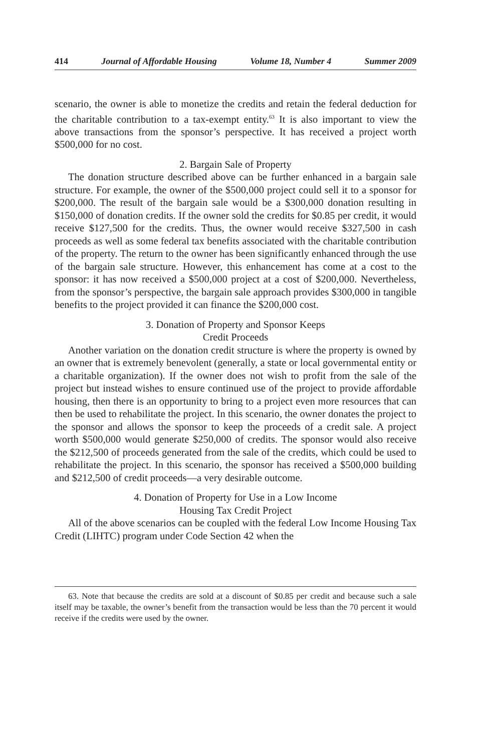414 Journal of Affordable Housing Volume 18, Number 4 Summer 2009
scenario, the owner is able to monetize the credits and retain the federal deduction for the charitable contribution to a tax-exempt entity.<sup>63</sup> It is also important to view the above transactions from the sponsor’s perspective. It has received a project worth $500,000 for no cost.
2. Bargain Sale of Property
The donation structure described above can be further enhanced in a bargain sale structure. For example, the owner of the $500,000 project could sell it to a sponsor for $200,000. The result of the bargain sale would be a $300,000 donation resulting in $150,000 of donation credits. If the owner sold the credits for $0.85 per credit, it would receive $127,500 for the credits. Thus, the owner would receive $327,500 in cash proceeds as well as some federal tax benefits associated with the charitable contribution of the property. The return to the owner has been significantly enhanced through the use of the bargain sale structure. However, this enhancement has come at a cost to the sponsor: it has now received a $500,000 project at a cost of $200,000. Nevertheless, from the sponsor’s perspective, the bargain sale approach provides $300,000 in tangible benefits to the project provided it can finance the $200,000 cost.
3. Donation of Property and Sponsor Keeps
Credit Proceeds
Another variation on the donation credit structure is where the property is owned by an owner that is extremely benevolent (generally, a state or local governmental entity or a charitable organization). If the owner does not wish to profit from the sale of the project but instead wishes to ensure continued use of the project to provide affordable housing, then there is an opportunity to bring to a project even more resources that can then be used to rehabilitate the project. In this scenario, the owner donates the project to the sponsor and allows the sponsor to keep the proceeds of a credit sale. A project worth $500,000 would generate $250,000 of credits. The sponsor would also receive the $212,500 of proceeds generated from the sale of the credits, which could be used to rehabilitate the project. In this scenario, the sponsor has received a $500,000 building and $212,500 of credit proceeds—a very desirable outcome.
4. Donation of Property for Use in a Low Income
Housing Tax Credit Project
All of the above scenarios can be coupled with the federal Low Income Housing Tax Credit (LIHTC) program under Code Section 42 when the
63. Note that because the credits are sold at a discount of $0.85 per credit and because such a sale itself may be taxable, the owner’s benefit from the transaction would be less than the 70 percent it would receive if the credits were used by the owner.